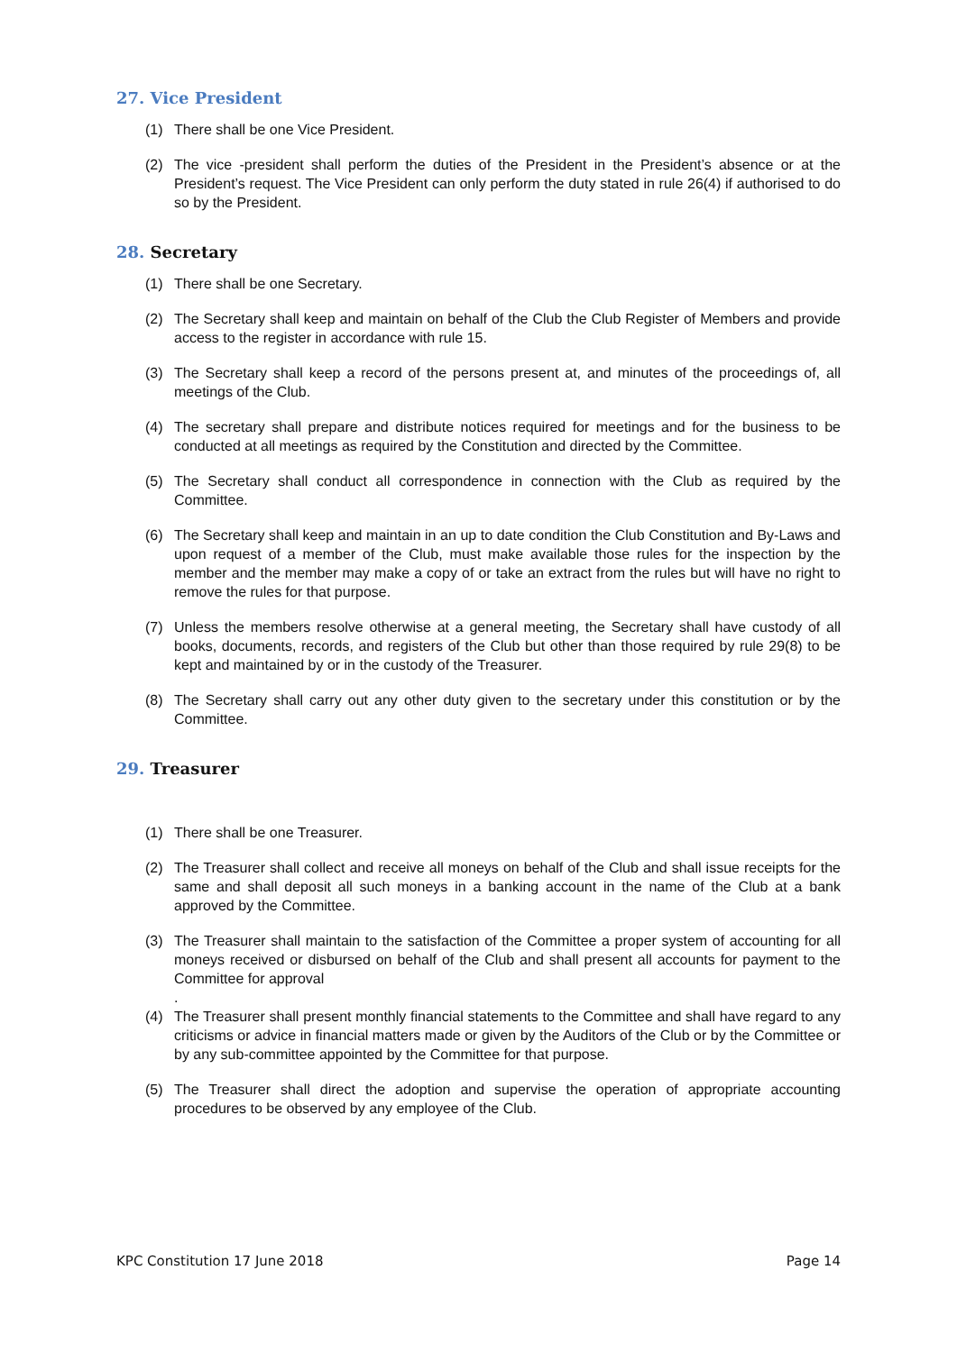27. Vice President
(1) There shall be one Vice President.
(2) The vice -president shall perform the duties of the President in the President’s absence or at the President’s request. The Vice President can only perform the duty stated in rule 26(4) if authorised to do so by the President.
28. Secretary
(1) There shall be one Secretary.
(2) The Secretary shall keep and maintain on behalf of the Club the Club Register of Members and provide access to the register in accordance with rule 15.
(3) The Secretary shall keep a record of the persons present at, and minutes of the proceedings of, all meetings of the Club.
(4) The secretary shall prepare and distribute notices required for meetings and for the business to be conducted at all meetings as required by the Constitution and directed by the Committee.
(5) The Secretary shall conduct all correspondence in connection with the Club as required by the Committee.
(6) The Secretary shall keep and maintain in an up to date condition the Club Constitution and By-Laws and upon request of a member of the Club, must make available those rules for the inspection by the member and the member may make a copy of or take an extract from the rules but will have no right to remove the rules for that purpose.
(7) Unless the members resolve otherwise at a general meeting, the Secretary shall have custody of all books, documents, records, and registers of the Club but other than those required by rule 29(8) to be kept and maintained by or in the custody of the Treasurer.
(8) The Secretary shall carry out any other duty given to the secretary under this constitution or by the Committee.
29. Treasurer
(1) There shall be one Treasurer.
(2) The Treasurer shall collect and receive all moneys on behalf of the Club and shall issue receipts for the same and shall deposit all such moneys in a banking account in the name of the Club at a bank approved by the Committee.
(3) The Treasurer shall maintain to the satisfaction of the Committee a proper system of accounting for all moneys received or disbursed on behalf of the Club and shall present all accounts for payment to the Committee for approval
.
(4) The Treasurer shall present monthly financial statements to the Committee and shall have regard to any criticisms or advice in financial matters made or given by the Auditors of the Club or by the Committee or by any sub-committee appointed by the Committee for that purpose.
(5) The Treasurer shall direct the adoption and supervise the operation of appropriate accounting procedures to be observed by any employee of the Club.
KPC Constitution 17 June 2018 Page 14